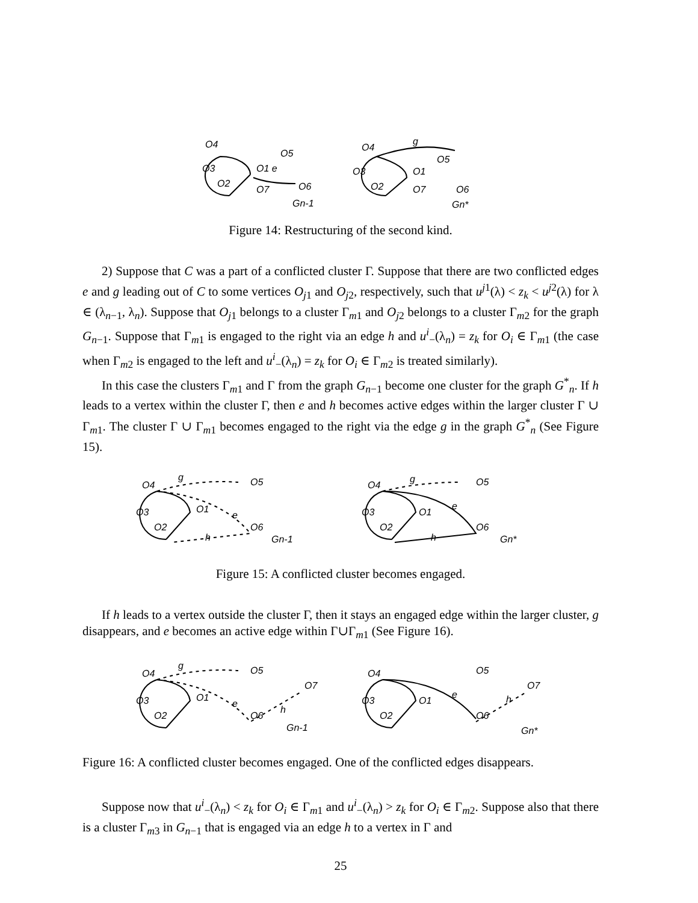O4
O3
O2
O1 e
O5
O6
O7
Gn-1
O4
g
O5
O3
O2
O1
O7
O6
Gn*
Figure 14: Restructuring of the second kind.
2) Suppose that C was a part of a conflicted cluster Γ. Suppose that there are two conflicted edges e and g leading out of C to some vertices O<sub>j1</sub> and O<sub>j2</sub>, respectively, such that u<sup>j1</sup>(λ) < z<sub>k</sub> < u<sup>j2</sup>(λ) for λ ∈ (λ<sub>n−1</sub>, λ<sub>n</sub>). Suppose that O<sub>j1</sub> belongs to a cluster Γ<sub>m1</sub> and O<sub>j2</sub> belongs to a cluster Γ<sub>m2</sub> for the graph G<sub>n−1</sub>. Suppose that Γ<sub>m1</sub> is engaged to the right via an edge h and u<sup>i</sup><sub>−</sub>(λ<sub>n</sub>) = z<sub>k</sub> for O<sub>i</sub> ∈ Γ<sub>m1</sub> (the case when Γ<sub>m2</sub> is engaged to the left and u<sup>i</sup><sub>−</sub>(λ<sub>n</sub>) = z<sub>k</sub> for O<sub>i</sub> ∈ Γ<sub>m2</sub> is treated similarly).
In this case the clusters Γ<sub>m1</sub> and Γ from the graph G<sub>n−1</sub> become one cluster for the graph G<sup>*</sup><sub>n</sub>. If h leads to a vertex within the cluster Γ, then e and h becomes active edges within the larger cluster Γ ∪ Γ<sub>m1</sub>. The cluster Γ ∪ Γ<sub>m1</sub> becomes engaged to the right via the edge g in the graph G<sup>*</sup><sub>n</sub> (See Figure 15).
O4
g
O5
O3
O2
O1
e
O6
h
Gn-1
O4
g
O5
O3
O2
O1
e
O6
h
Gn*
Figure 15: A conflicted cluster becomes engaged.
If h leads to a vertex outside the cluster Γ, then it stays an engaged edge within the larger cluster, g disappears, and e becomes an active edge within Γ∪Γ<sub>m1</sub> (See Figure 16).
O4
g
O5
O3
O2
O1
e
O6
h
O7
Gn-1
O4
O5
O3
O2
O1
e
O6
h
O7
Gn*
Figure 16: A conflicted cluster becomes engaged. One of the conflicted edges disappears.
Suppose now that u<sup>i</sup><sub>−</sub>(λ<sub>n</sub>) < z<sub>k</sub> for O<sub>i</sub> ∈ Γ<sub>m1</sub> and u<sup>i</sup><sub>−</sub>(λ<sub>n</sub>) > z<sub>k</sub> for O<sub>i</sub> ∈ Γ<sub>m2</sub>. Suppose also that there is a cluster Γ<sub>m3</sub> in G<sub>n−1</sub> that is engaged via an edge h to a vertex in Γ and
25